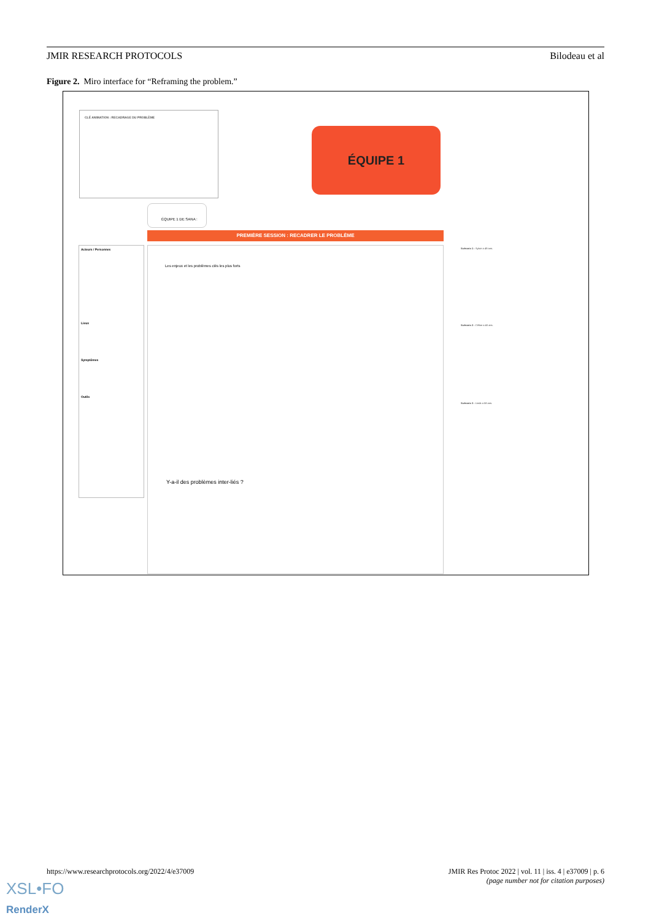JMIR RESEARCH PROTOCOLS Bilodeau et al
Figure 2. Miro interface for “Reframing the problem.”
CLÉ ANIMATION : RECADRAGE DU PROBLÈME
ÉQUIPE 1
ÉQUIPE 1 DE SANA :
PREMIÈRE SESSION : RECADRER LE PROBLÈME
Acteurs / Personnes
Lieux
Symptômes
Outils
Les enjeux et les problèmes clés les plus forts
Y-a-il des problèmes inter-liés ?
Scénario 1 : Sylvie a 49 ans.
Scénario 2 : Céline a 40 ans.
Scénario 3 : Linda a 58 ans.
https://www.researchprotocols.org/2022/4/e37009 JMIR Res Protoc 2022 | vol. 11 | iss. 4 | e37009 | p. 6
(page number not for citation purposes)
XSL•FO
RenderX